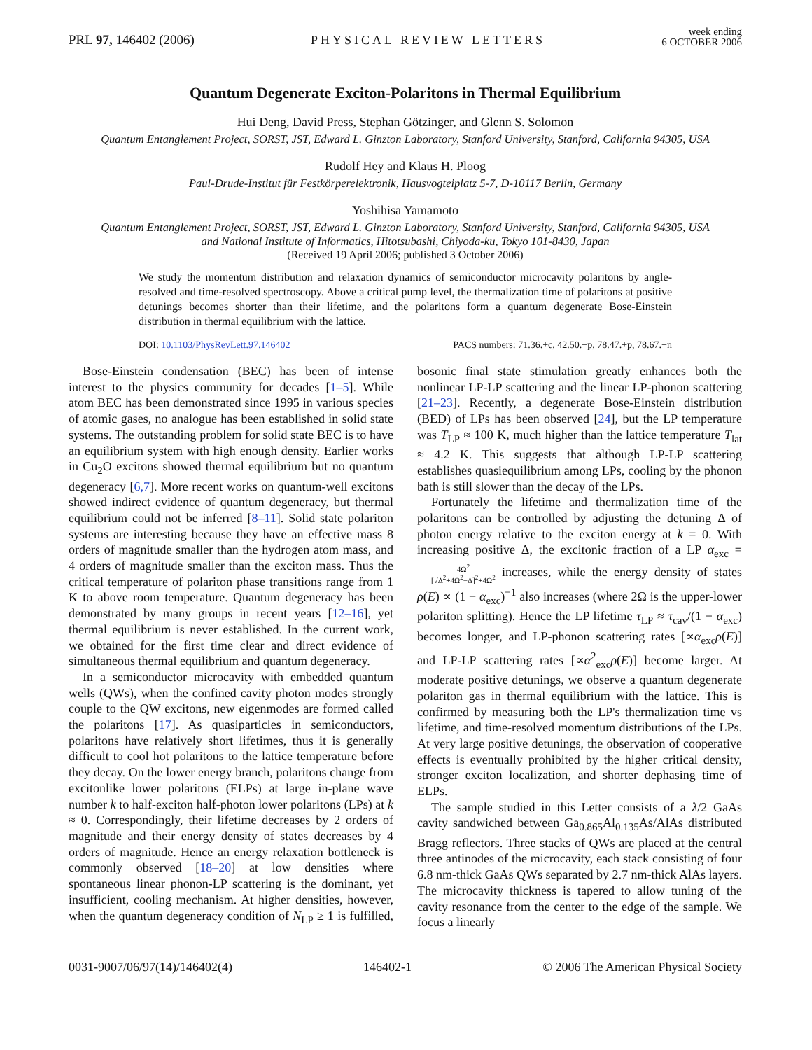PRL 97, 146402 (2006)
PHYSICAL REVIEW LETTERS
week ending
6 OCTOBER 2006
Quantum Degenerate Exciton-Polaritons in Thermal Equilibrium
Hui Deng, David Press, Stephan Götzinger, and Glenn S. Solomon
Quantum Entanglement Project, SORST, JST, Edward L. Ginzton Laboratory, Stanford University, Stanford, California 94305, USA
Rudolf Hey and Klaus H. Ploog
Paul-Drude-Institut für Festkörperelektronik, Hausvogteiplatz 5-7, D-10117 Berlin, Germany
Yoshihisa Yamamoto
Quantum Entanglement Project, SORST, JST, Edward L. Ginzton Laboratory, Stanford University, Stanford, California 94305, USA
and National Institute of Informatics, Hitotsubashi, Chiyoda-ku, Tokyo 101-8430, Japan
(Received 19 April 2006; published 3 October 2006)
We study the momentum distribution and relaxation dynamics of semiconductor microcavity polaritons by angle-resolved and time-resolved spectroscopy. Above a critical pump level, the thermalization time of polaritons at positive detunings becomes shorter than their lifetime, and the polaritons form a quantum degenerate Bose-Einstein distribution in thermal equilibrium with the lattice.
DOI: 10.1103/PhysRevLett.97.146402
PACS numbers: 71.36.+c, 42.50.−p, 78.47.+p, 78.67.−n
Bose-Einstein condensation (BEC) has been of intense interest to the physics community for decades [1–5]. While atom BEC has been demonstrated since 1995 in various species of atomic gases, no analogue has been established in solid state systems. The outstanding problem for solid state BEC is to have an equilibrium system with high enough density. Earlier works in Cu<sub>2</sub>O excitons showed thermal equilibrium but no quantum degeneracy [6,7]. More recent works on quantum-well excitons showed indirect evidence of quantum degeneracy, but thermal equilibrium could not be inferred [8–11]. Solid state polariton systems are interesting because they have an effective mass 8 orders of magnitude smaller than the hydrogen atom mass, and 4 orders of magnitude smaller than the exciton mass. Thus the critical temperature of polariton phase transitions range from 1 K to above room temperature. Quantum degeneracy has been demonstrated by many groups in recent years [12–16], yet thermal equilibrium is never established. In the current work, we obtained for the first time clear and direct evidence of simultaneous thermal equilibrium and quantum degeneracy.
In a semiconductor microcavity with embedded quantum wells (QWs), when the confined cavity photon modes strongly couple to the QW excitons, new eigenmodes are formed called the polaritons [17]. As quasiparticles in semiconductors, polaritons have relatively short lifetimes, thus it is generally difficult to cool hot polaritons to the lattice temperature before they decay. On the lower energy branch, polaritons change from excitonlike lower polaritons (ELPs) at large in-plane wave number k to half-exciton half-photon lower polaritons (LPs) at k ≈ 0. Correspondingly, their lifetime decreases by 2 orders of magnitude and their energy density of states decreases by 4 orders of magnitude. Hence an energy relaxation bottleneck is commonly observed [18–20] at low densities where spontaneous linear phonon-LP scattering is the dominant, yet insufficient, cooling mechanism. At higher densities, however, when the quantum degeneracy condition of N<sub>LP</sub> ≥ 1 is fulfilled, bosonic final state stimulation greatly enhances both the nonlinear LP-LP scattering and the linear LP-phonon scattering [21–23]. Recently, a degenerate Bose-Einstein distribution (BED) of LPs has been observed [24], but the LP temperature was T<sub>LP</sub> ≈ 100 K, much higher than the lattice temperature T<sub>lat</sub> ≈ 4.2 K. This suggests that although LP-LP scattering establishes quasiequilibrium among LPs, cooling by the phonon bath is still slower than the decay of the LPs.
Fortunately the lifetime and thermalization time of the polaritons can be controlled by adjusting the detuning Δ of photon energy relative to the exciton energy at k = 0. With increasing positive Δ, the excitonic fraction of a LP α<sub>exc</sub> = 4Ω<sup>2</sup> [√Δ<sup>2</sup>+4Ω<sup>2</sup>−Δ]<sup>2</sup>+4Ω<sup>2</sup> increases, while the energy density of states ρ(E) ∝ (1 − α<sub>exc</sub>)<sup>−1</sup> also increases (where 2Ω is the upper-lower polariton splitting). Hence the LP lifetime τ<sub>LP</sub> ≈ τ<sub>cav</sub>/(1 − α<sub>exc</sub>) becomes longer, and LP-phonon scattering rates [∝α<sub>exc</sub>ρ(E)] and LP-LP scattering rates [∝α<sup>2</sup><sub>exc</sub>ρ(E)] become larger. At moderate positive detunings, we observe a quantum degenerate polariton gas in thermal equilibrium with the lattice. This is confirmed by measuring both the LP's thermalization time vs lifetime, and time-resolved momentum distributions of the LPs. At very large positive detunings, the observation of cooperative effects is eventually prohibited by the higher critical density, stronger exciton localization, and shorter dephasing time of ELPs.
The sample studied in this Letter consists of a λ/2 GaAs cavity sandwiched between Ga<sub>0.865</sub>Al<sub>0.135</sub>As/AlAs distributed Bragg reflectors. Three stacks of QWs are placed at the central three antinodes of the microcavity, each stack consisting of four 6.8 nm-thick GaAs QWs separated by 2.7 nm-thick AlAs layers. The microcavity thickness is tapered to allow tuning of the cavity resonance from the center to the edge of the sample. We focus a linearly
0031-9007/06/97(14)/146402(4) 146402-1 © 2006 The American Physical Society